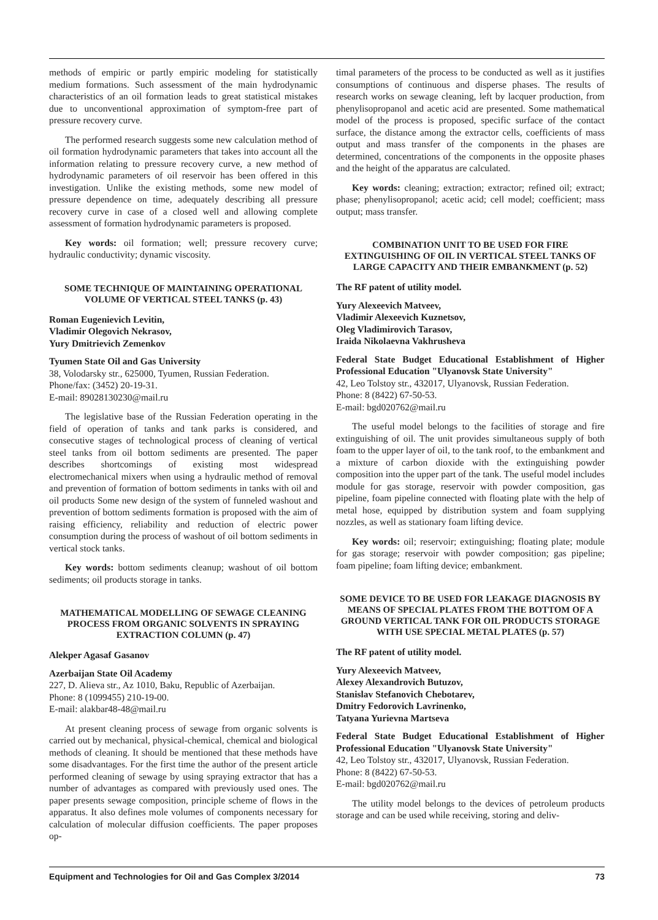methods of empiric or partly empiric modeling for statistically medium formations. Such assessment of the main hydrodynamic characteristics of an oil formation leads to great statistical mistakes due to unconventional approximation of symptom-free part of pressure recovery curve.
The performed research suggests some new calculation method of oil formation hydrodynamic parameters that takes into account all the information relating to pressure recovery curve, a new method of hydrodynamic parameters of oil reservoir has been offered in this investigation. Unlike the existing methods, some new model of pressure dependence on time, adequately describing all pressure recovery curve in case of a closed well and allowing complete assessment of formation hydrodynamic parameters is proposed.
Key words: oil formation; well; pressure recovery curve; hydraulic conductivity; dynamic viscosity.
SOME TECHNIQUE OF MAINTAINING OPERATIONAL VOLUME OF VERTICAL STEEL TANKS (p. 43)
Roman Eugenievich Levitin,
Vladimir Olegovich Nekrasov,
Yury Dmitrievich Zemenkov
Tyumen State Oil and Gas University
38, Volodarsky str., 625000, Tyumen, Russian Federation.
Phone/fax: (3452) 20-19-31.
E-mail: 89028130230@mail.ru
The legislative base of the Russian Federation operating in the field of operation of tanks and tank parks is considered, and consecutive stages of technological process of cleaning of vertical steel tanks from oil bottom sediments are presented. The paper describes shortcomings of existing most widespread electromechanical mixers when using a hydraulic method of removal and prevention of formation of bottom sediments in tanks with oil and oil products Some new design of the system of funneled washout and prevention of bottom sediments formation is proposed with the aim of raising efficiency, reliability and reduction of electric power consumption during the process of washout of oil bottom sediments in vertical stock tanks.
Key words: bottom sediments cleanup; washout of oil bottom sediments; oil products storage in tanks.
MATHEMATICAL MODELLING OF SEWAGE CLEANING PROCESS FROM ORGANIC SOLVENTS IN SPRAYING EXTRACTION COLUMN (p. 47)
Alekper Agasaf Gasanov
Azerbaijan State Oil Academy
227, D. Alieva str., Az 1010, Baku, Republic of Azerbaijan.
Phone: 8 (1099455) 210-19-00.
E-mail: alakbar48-48@mail.ru
At present cleaning process of sewage from organic solvents is carried out by mechanical, physical-chemical, chemical and biological methods of cleaning. It should be mentioned that these methods have some disadvantages. For the first time the author of the present article performed cleaning of sewage by using spraying extractor that has a number of advantages as compared with previously used ones. The paper presents sewage composition, principle scheme of flows in the apparatus. It also defines mole volumes of components necessary for calculation of molecular diffusion coefficients. The paper proposes op-
timal parameters of the process to be conducted as well as it justifies consumptions of continuous and disperse phases. The results of research works on sewage cleaning, left by lacquer production, from phenylisopropanol and acetic acid are presented. Some mathematical model of the process is proposed, specific surface of the contact surface, the distance among the extractor cells, coefficients of mass output and mass transfer of the components in the phases are determined, concentrations of the components in the opposite phases and the height of the apparatus are calculated.
Key words: cleaning; extraction; extractor; refined oil; extract; phase; phenylisopropanol; acetic acid; cell model; coefficient; mass output; mass transfer.
COMBINATION UNIT TO BE USED FOR FIRE EXTINGUISHING OF OIL IN VERTICAL STEEL TANKS OF LARGE CAPACITY AND THEIR EMBANKMENT (p. 52)
The RF patent of utility model.
Yury Alexeevich Matveev,
Vladimir Alexeevich Kuznetsov,
Oleg Vladimirovich Tarasov,
Iraida Nikolaevna Vakhrusheva
Federal State Budget Educational Establishment of Higher Professional Education "Ulyanovsk State University"
42, Leo Tolstoy str., 432017, Ulyanovsk, Russian Federation.
Phone: 8 (8422) 67-50-53.
E-mail: bgd020762@mail.ru
The useful model belongs to the facilities of storage and fire extinguishing of oil. The unit provides simultaneous supply of both foam to the upper layer of oil, to the tank roof, to the embankment and a mixture of carbon dioxide with the extinguishing powder composition into the upper part of the tank. The useful model includes module for gas storage, reservoir with powder composition, gas pipeline, foam pipeline connected with floating plate with the help of metal hose, equipped by distribution system and foam supplying nozzles, as well as stationary foam lifting device.
Key words: oil; reservoir; extinguishing; floating plate; module for gas storage; reservoir with powder composition; gas pipeline; foam pipeline; foam lifting device; embankment.
SOME DEVICE TO BE USED FOR LEAKAGE DIAGNOSIS BY MEANS OF SPECIAL PLATES FROM THE BOTTOM OF A GROUND VERTICAL TANK FOR OIL PRODUCTS STORAGE WITH USE SPECIAL METAL PLATES (p. 57)
The RF patent of utility model.
Yury Alexeevich Matveev,
Alexey Alexandrovich Butuzov,
Stanislav Stefanovich Chebotarev,
Dmitry Fedorovich Lavrinenko,
Tatyana Yurievna Martseva
Federal State Budget Educational Establishment of Higher Professional Education "Ulyanovsk State University"
42, Leo Tolstoy str., 432017, Ulyanovsk, Russian Federation.
Phone: 8 (8422) 67-50-53.
E-mail: bgd020762@mail.ru
The utility model belongs to the devices of petroleum products storage and can be used while receiving, storing and deliv-
Equipment and Technologies for Oil and Gas Complex 3/2014 73